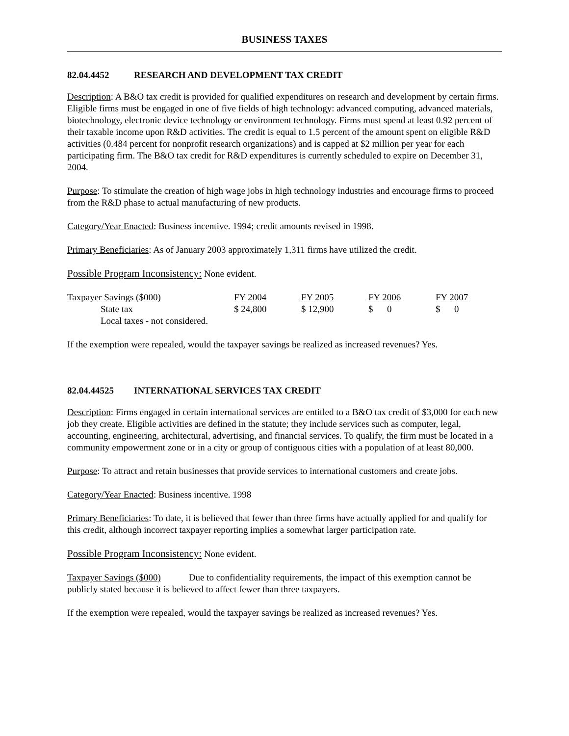BUSINESS TAXES
82.04.4452 RESEARCH AND DEVELOPMENT TAX CREDIT
Description: A B&O tax credit is provided for qualified expenditures on research and development by certain firms. Eligible firms must be engaged in one of five fields of high technology: advanced computing, advanced materials, biotechnology, electronic device technology or environment technology. Firms must spend at least 0.92 percent of their taxable income upon R&D activities. The credit is equal to 1.5 percent of the amount spent on eligible R&D activities (0.484 percent for nonprofit research organizations) and is capped at $2 million per year for each participating firm. The B&O tax credit for R&D expenditures is currently scheduled to expire on December 31, 2004.
Purpose: To stimulate the creation of high wage jobs in high technology industries and encourage firms to proceed from the R&D phase to actual manufacturing of new products.
Category/Year Enacted: Business incentive. 1994; credit amounts revised in 1998.
Primary Beneficiaries: As of January 2003 approximately 1,311 firms have utilized the credit.
Possible Program Inconsistency: None evident.
| Taxpayer Savings ($000) | FY 2004 | FY 2005 | FY 2006 | FY 2007 |
| State tax | $ 24,800 | $ 12,900 | $ 0 | $ 0 |
| Local taxes - not considered. | | | | |
If the exemption were repealed, would the taxpayer savings be realized as increased revenues? Yes.
82.04.44525 INTERNATIONAL SERVICES TAX CREDIT
Description: Firms engaged in certain international services are entitled to a B&O tax credit of $3,000 for each new job they create. Eligible activities are defined in the statute; they include services such as computer, legal, accounting, engineering, architectural, advertising, and financial services. To qualify, the firm must be located in a community empowerment zone or in a city or group of contiguous cities with a population of at least 80,000.
Purpose: To attract and retain businesses that provide services to international customers and create jobs.
Category/Year Enacted: Business incentive. 1998
Primary Beneficiaries: To date, it is believed that fewer than three firms have actually applied for and qualify for this credit, although incorrect taxpayer reporting implies a somewhat larger participation rate.
Possible Program Inconsistency: None evident.
Taxpayer Savings ($000) Due to confidentiality requirements, the impact of this exemption cannot be publicly stated because it is believed to affect fewer than three taxpayers.
If the exemption were repealed, would the taxpayer savings be realized as increased revenues? Yes.